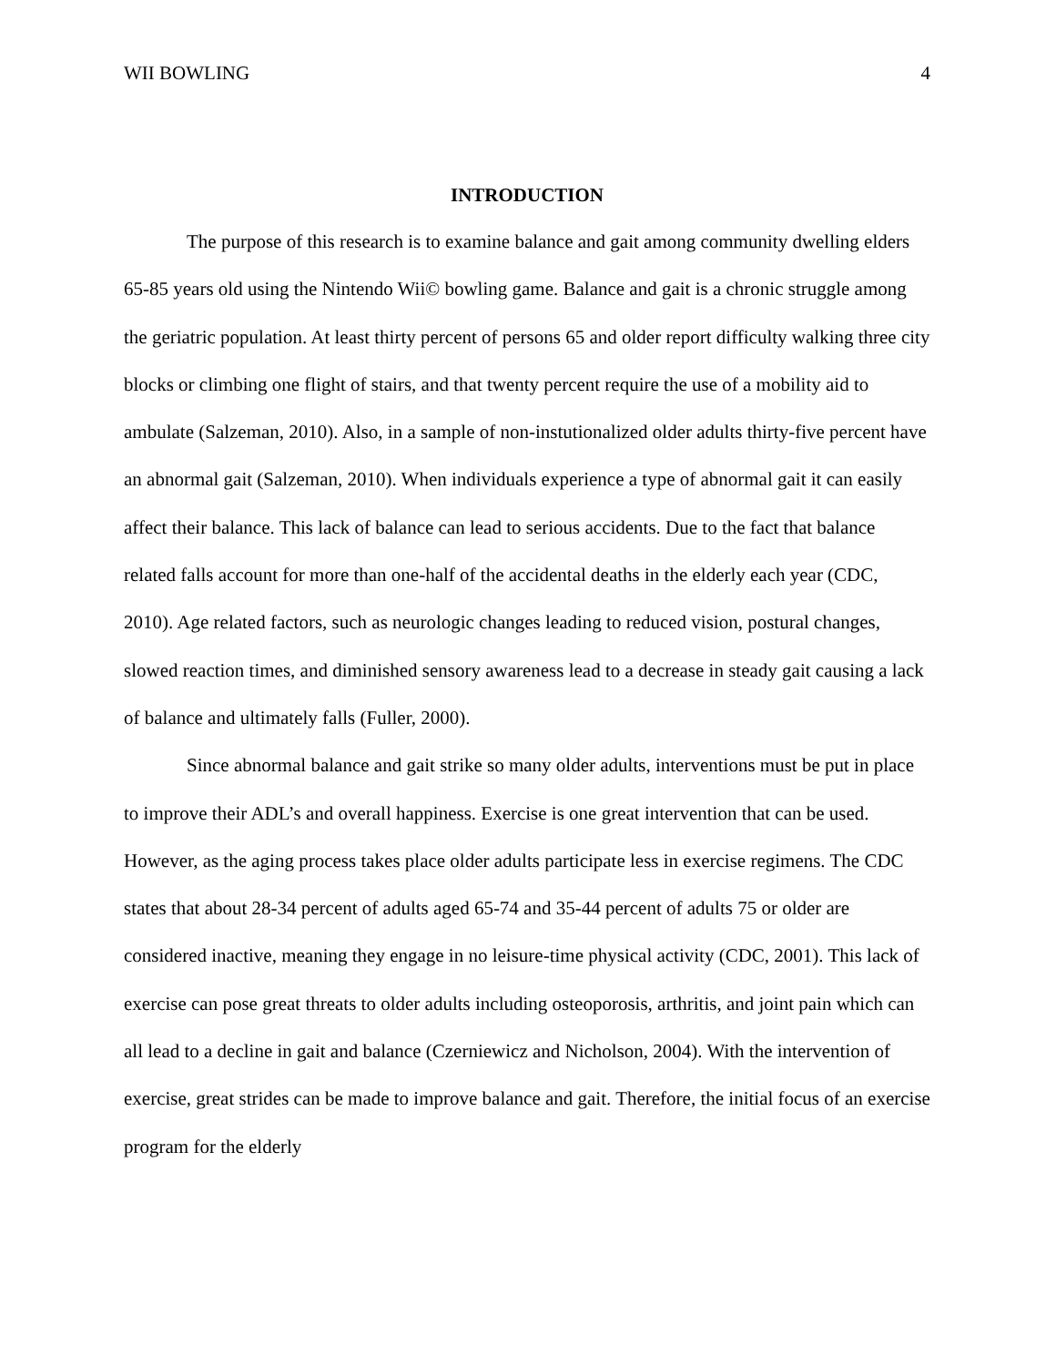WII BOWLING 4
INTRODUCTION
The purpose of this research is to examine balance and gait among community dwelling elders 65-85 years old using the Nintendo Wii© bowling game. Balance and gait is a chronic struggle among the geriatric population. At least thirty percent of persons 65 and older report difficulty walking three city blocks or climbing one flight of stairs, and that twenty percent require the use of a mobility aid to ambulate (Salzeman, 2010). Also, in a sample of non-instutionalized older adults thirty-five percent have an abnormal gait (Salzeman, 2010). When individuals experience a type of abnormal gait it can easily affect their balance. This lack of balance can lead to serious accidents. Due to the fact that balance related falls account for more than one-half of the accidental deaths in the elderly each year (CDC, 2010). Age related factors, such as neurologic changes leading to reduced vision, postural changes, slowed reaction times, and diminished sensory awareness lead to a decrease in steady gait causing a lack of balance and ultimately falls (Fuller, 2000).
Since abnormal balance and gait strike so many older adults, interventions must be put in place to improve their ADL’s and overall happiness. Exercise is one great intervention that can be used. However, as the aging process takes place older adults participate less in exercise regimens. The CDC states that about 28-34 percent of adults aged 65-74 and 35-44 percent of adults 75 or older are considered inactive, meaning they engage in no leisure-time physical activity (CDC, 2001). This lack of exercise can pose great threats to older adults including osteoporosis, arthritis, and joint pain which can all lead to a decline in gait and balance (Czerniewicz and Nicholson, 2004). With the intervention of exercise, great strides can be made to improve balance and gait. Therefore, the initial focus of an exercise program for the elderly